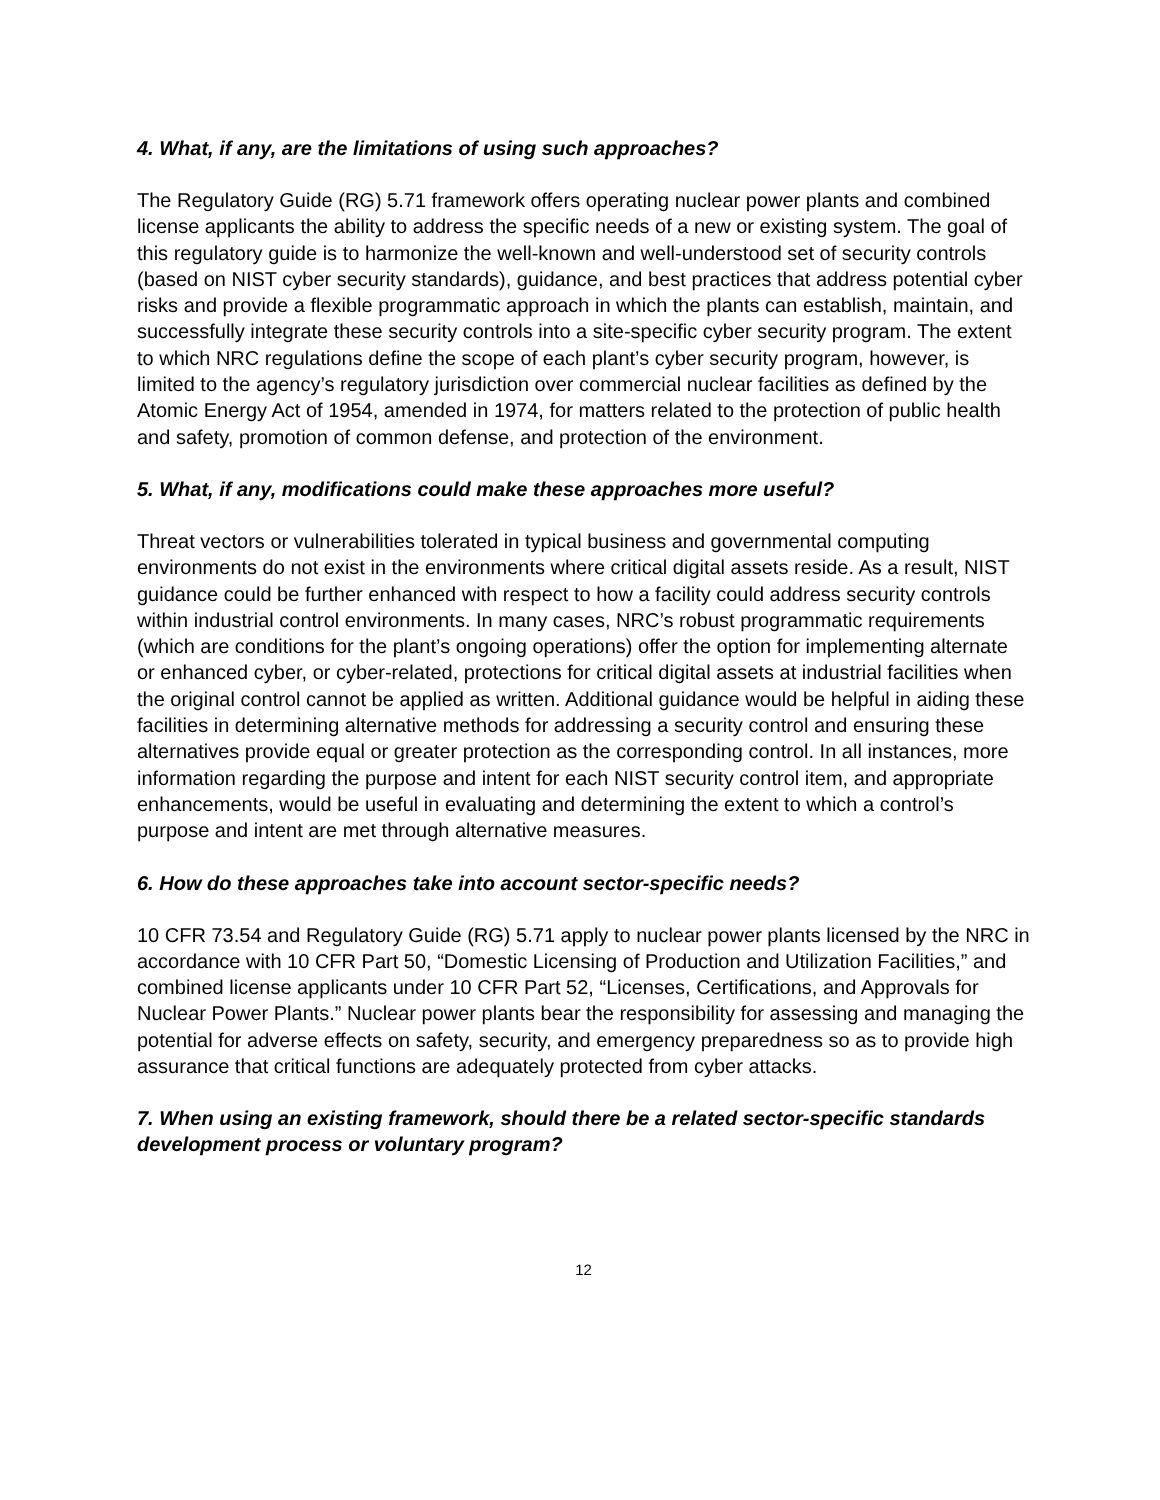4. What, if any, are the limitations of using such approaches?
The Regulatory Guide (RG) 5.71 framework offers operating nuclear power plants and combined license applicants the ability to address the specific needs of a new or existing system. The goal of this regulatory guide is to harmonize the well-known and well-understood set of security controls (based on NIST cyber security standards), guidance, and best practices that address potential cyber risks and provide a flexible programmatic approach in which the plants can establish, maintain, and successfully integrate these security controls into a site-specific cyber security program. The extent to which NRC regulations define the scope of each plant’s cyber security program, however, is limited to the agency’s regulatory jurisdiction over commercial nuclear facilities as defined by the Atomic Energy Act of 1954, amended in 1974, for matters related to the protection of public health and safety, promotion of common defense, and protection of the environment.
5. What, if any, modifications could make these approaches more useful?
Threat vectors or vulnerabilities tolerated in typical business and governmental computing environments do not exist in the environments where critical digital assets reside. As a result, NIST guidance could be further enhanced with respect to how a facility could address security controls within industrial control environments. In many cases, NRC’s robust programmatic requirements (which are conditions for the plant’s ongoing operations) offer the option for implementing alternate or enhanced cyber, or cyber-related, protections for critical digital assets at industrial facilities when the original control cannot be applied as written. Additional guidance would be helpful in aiding these facilities in determining alternative methods for addressing a security control and ensuring these alternatives provide equal or greater protection as the corresponding control. In all instances, more information regarding the purpose and intent for each NIST security control item, and appropriate enhancements, would be useful in evaluating and determining the extent to which a control’s purpose and intent are met through alternative measures.
6. How do these approaches take into account sector-specific needs?
10 CFR 73.54 and Regulatory Guide (RG) 5.71 apply to nuclear power plants licensed by the NRC in accordance with 10 CFR Part 50, “Domestic Licensing of Production and Utilization Facilities,” and combined license applicants under 10 CFR Part 52, “Licenses, Certifications, and Approvals for Nuclear Power Plants.” Nuclear power plants bear the responsibility for assessing and managing the potential for adverse effects on safety, security, and emergency preparedness so as to provide high assurance that critical functions are adequately protected from cyber attacks.
7. When using an existing framework, should there be a related sector-specific standards development process or voluntary program?
12